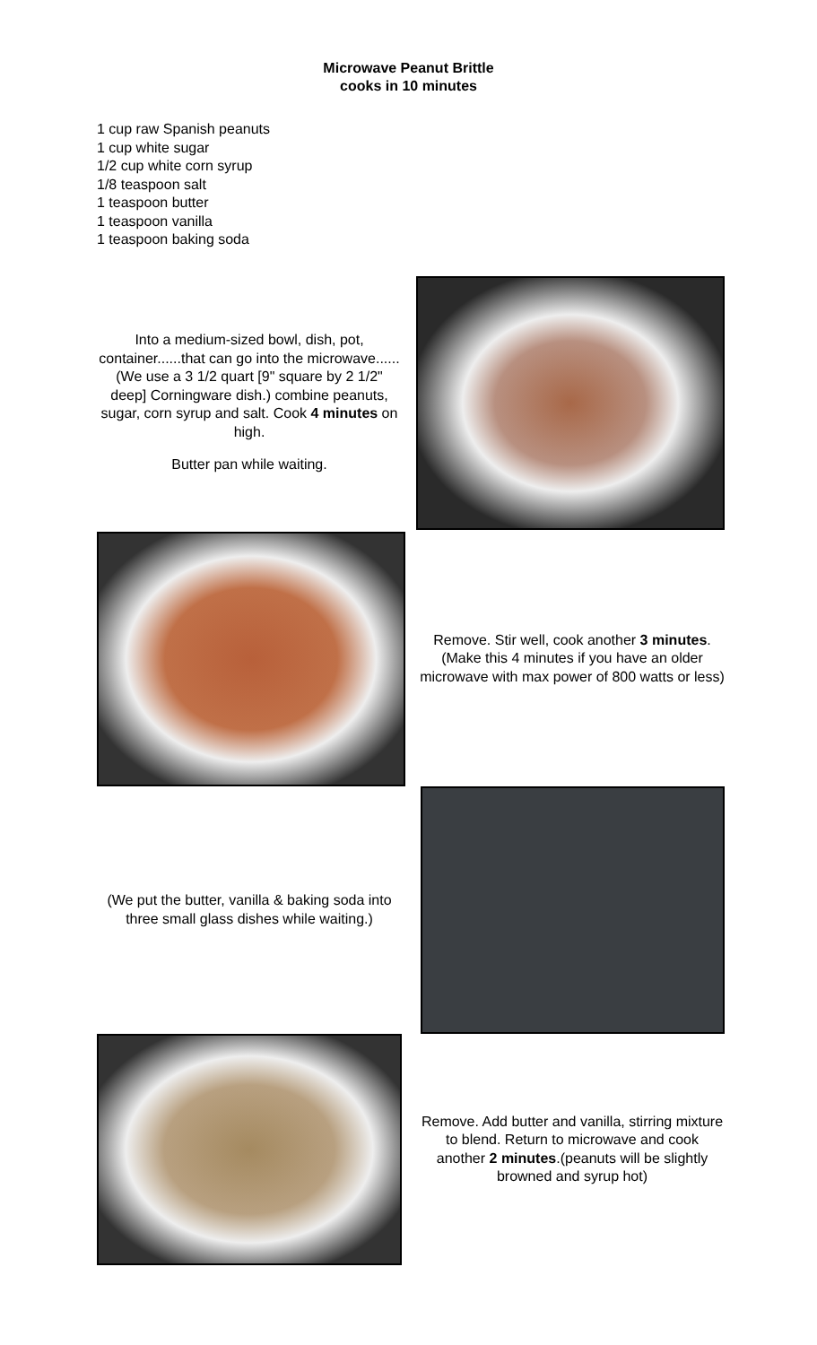Microwave Peanut Brittle
cooks in 10 minutes
1 cup raw Spanish peanuts
1 cup white sugar
1/2 cup white corn syrup
1/8 teaspoon salt
1 teaspoon butter
1 teaspoon vanilla
1 teaspoon baking soda
Into a medium-sized bowl, dish, pot, container......that can go into the microwave...... (We use a 3 1/2 quart [9" square by 2 1/2" deep] Corningware dish.) combine peanuts, sugar, corn syrup and salt. Cook 4 minutes on high.
Butter pan while waiting.
Remove. Stir well, cook another 3 minutes. (Make this 4 minutes if you have an older microwave with max power of 800 watts or less)
(We put the butter, vanilla & baking soda into three small glass dishes while waiting.)
Remove. Add butter and vanilla, stirring mixture to blend. Return to microwave and cook another 2 minutes.(peanuts will be slightly browned and syrup hot)